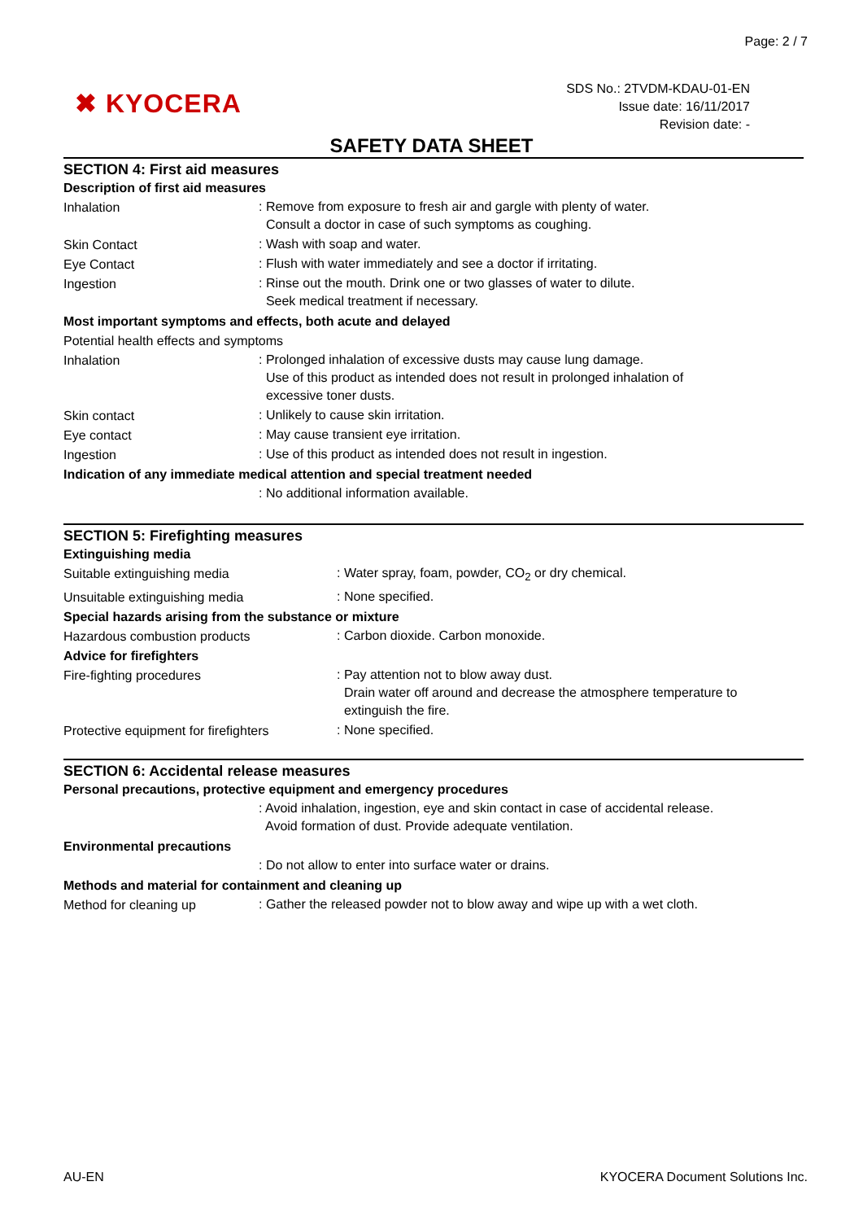Page: 2 / 7
✖ KYOCERA
SDS No.: 2TVDM-KDAU-01-EN
Issue date: 16/11/2017
Revision date: -
SAFETY DATA SHEET
SECTION 4: First aid measures
Description of first aid measures
Inhalation
: Remove from exposure to fresh air and gargle with plenty of water.
Consult a doctor in case of such symptoms as coughing.
Skin Contact
: Wash with soap and water.
Eye Contact
: Flush with water immediately and see a doctor if irritating.
Ingestion
: Rinse out the mouth. Drink one or two glasses of water to dilute.
Seek medical treatment if necessary.
Most important symptoms and effects, both acute and delayed
Potential health effects and symptoms
Inhalation
: Prolonged inhalation of excessive dusts may cause lung damage.
Use of this product as intended does not result in prolonged inhalation of
excessive toner dusts.
Skin contact
: Unlikely to cause skin irritation.
Eye contact
: May cause transient eye irritation.
Ingestion
: Use of this product as intended does not result in ingestion.
Indication of any immediate medical attention and special treatment needed
: No additional information available.
SECTION 5: Firefighting measures
Extinguishing media
Suitable extinguishing media
: Water spray, foam, powder, CO<sub>2</sub> or dry chemical.
Unsuitable extinguishing media
: None specified.
Special hazards arising from the substance or mixture
Hazardous combustion products
: Carbon dioxide. Carbon monoxide.
Advice for firefighters
Fire-fighting procedures
: Pay attention not to blow away dust.
Drain water off around and decrease the atmosphere temperature to
extinguish the fire.
Protective equipment for firefighters
: None specified.
SECTION 6: Accidental release measures
Personal precautions, protective equipment and emergency procedures
: Avoid inhalation, ingestion, eye and skin contact in case of accidental release.
Avoid formation of dust. Provide adequate ventilation.
Environmental precautions
: Do not allow to enter into surface water or drains.
Methods and material for containment and cleaning up
Method for cleaning up
: Gather the released powder not to blow away and wipe up with a wet cloth.
AU-EN
KYOCERA Document Solutions Inc.